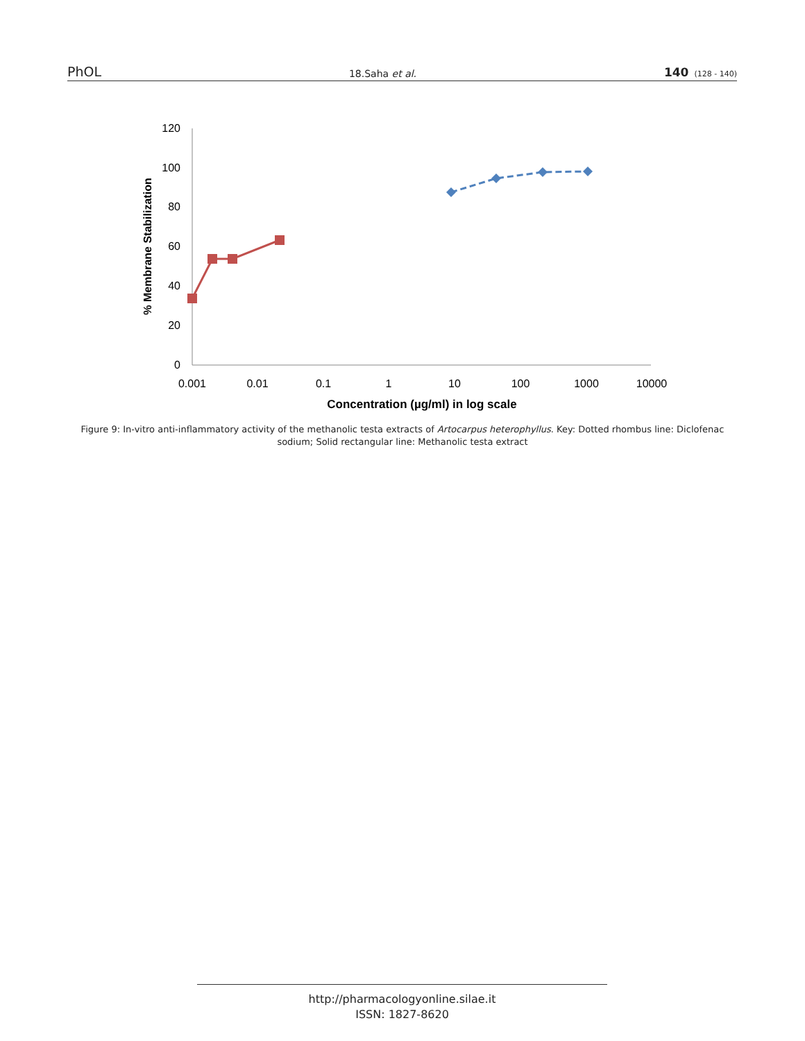PhOL 18.Saha et al. 140 (128 - 140)
120
100
80
60
40
20
0
0.001
0.01
0.1
1
10
100
1000
10000
Concentration (µg/ml) in log scale
% Membrane Stabilization
Figure 9: In-vitro anti-inflammatory activity of the methanolic testa extracts of Artocarpus heterophyllus. Key: Dotted rhombus line: Diclofenac sodium; Solid rectangular line: Methanolic testa extract
http://pharmacologyonline.silae.it
ISSN: 1827-8620